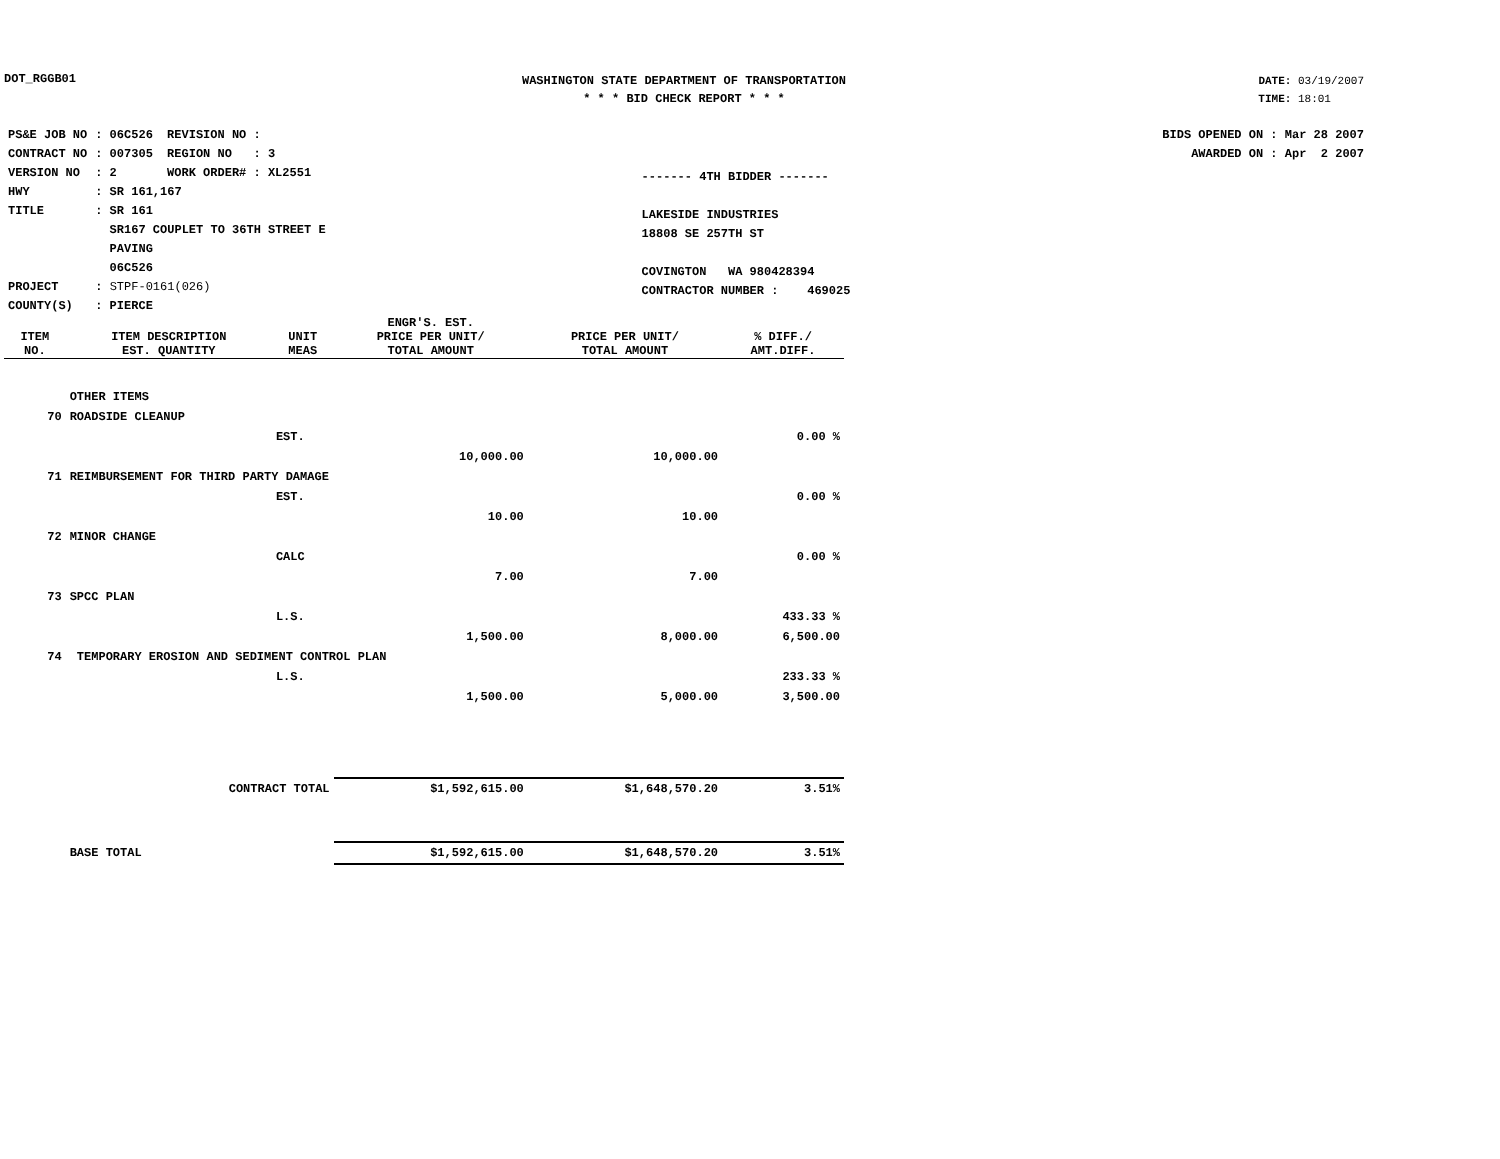DOT_RGGB01
WASHINGTON STATE DEPARTMENT OF TRANSPORTATION
* * * BID CHECK REPORT * * *
DATE: 03/19/2007
TIME: 18:01
| PS&E JOB NO | : 06C526 | REVISION NO : |
| CONTRACT NO | : 007305 | REGION NO : 3 |
| VERSION NO | : 2 | WORK ORDER# : XL2551 |
| HWY | : SR 161,167 | |
| TITLE | : SR 161 SR167 COUPLET TO 36TH STREET E PAVING 06C526 | |
| PROJECT | : STPF-0161(026) | |
| COUNTY(S) | : PIERCE | |
------- 4TH BIDDER -------
LAKESIDE INDUSTRIES
18808 SE 257TH ST
COVINGTON WA 980428394
CONTRACTOR NUMBER : 469025
BIDS OPENED ON : Mar 28 2007
AWARDED ON : Apr 2 2007
| ITEM NO. | ITEM DESCRIPTION EST. QUANTITY | UNIT MEAS | ENGR'S. EST. PRICE PER UNIT/ TOTAL AMOUNT | PRICE PER UNIT/ TOTAL AMOUNT | % DIFF./ AMT.DIFF. |
| --- | --- | --- | --- | --- | --- |
| | OTHER ITEMS | | | | |
| 70 | ROADSIDE CLEANUP | | | | |
| | | EST. | | | 0.00 % |
| | | | 10,000.00 | 10,000.00 | |
| 71 | REIMBURSEMENT FOR THIRD PARTY DAMAGE | | | | |
| | | EST. | | | 0.00 % |
| | | | 10.00 | 10.00 | |
| 72 | MINOR CHANGE | | | | |
| | | CALC | | | 0.00 % |
| | | | 7.00 | 7.00 | |
| 73 | SPCC PLAN | | | | |
| | | L.S. | | | 433.33 % |
| | | | 1,500.00 | 8,000.00 | 6,500.00 |
| 74 | TEMPORARY EROSION AND SEDIMENT CONTROL PLAN | | | | |
| | | L.S. | | | 233.33 % |
| | | | 1,500.00 | 5,000.00 | 3,500.00 |
| | CONTRACT TOTAL | | $1,592,615.00 | $1,648,570.20 | 3.51% |
| | BASE TOTAL | | $1,592,615.00 | $1,648,570.20 | 3.51% |